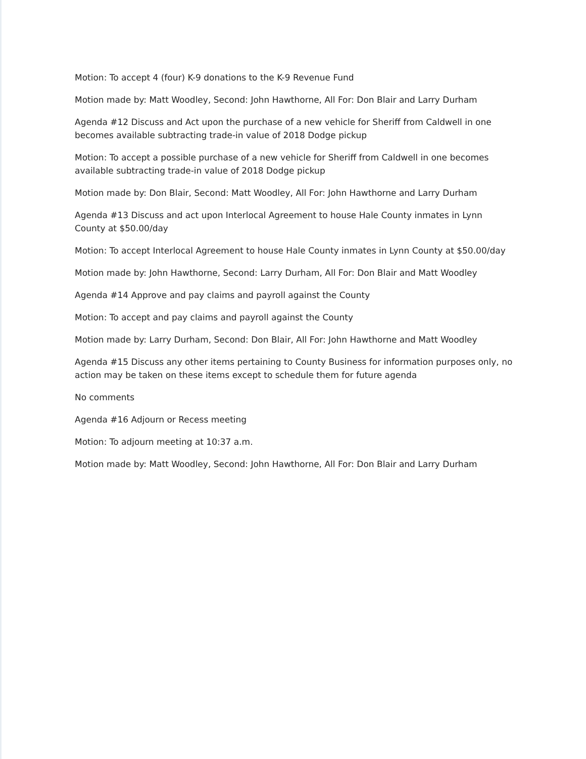Motion: To accept 4 (four) K-9 donations to the K-9 Revenue Fund
Motion made by: Matt Woodley, Second: John Hawthorne, All For: Don Blair and Larry Durham
Agenda #12 Discuss and Act upon the purchase of a new vehicle for Sheriff from Caldwell in one becomes available subtracting trade-in value of 2018 Dodge pickup
Motion: To accept a possible purchase of a new vehicle for Sheriff from Caldwell in one becomes available subtracting trade-in value of 2018 Dodge pickup
Motion made by: Don Blair, Second: Matt Woodley, All For: John Hawthorne and Larry Durham
Agenda #13 Discuss and act upon Interlocal Agreement to house Hale County inmates in Lynn County at $50.00/day
Motion: To accept Interlocal Agreement to house Hale County inmates in Lynn County at $50.00/day
Motion made by: John Hawthorne, Second: Larry Durham, All For: Don Blair and Matt Woodley
Agenda #14 Approve and pay claims and payroll against the County
Motion: To accept and pay claims and payroll against the County
Motion made by: Larry Durham, Second: Don Blair, All For: John Hawthorne and Matt Woodley
Agenda #15 Discuss any other items pertaining to County Business for information purposes only, no action may be taken on these items except to schedule them for future agenda
No comments
Agenda #16 Adjourn or Recess meeting
Motion: To adjourn meeting at 10:37 a.m.
Motion made by: Matt Woodley, Second: John Hawthorne, All For: Don Blair and Larry Durham